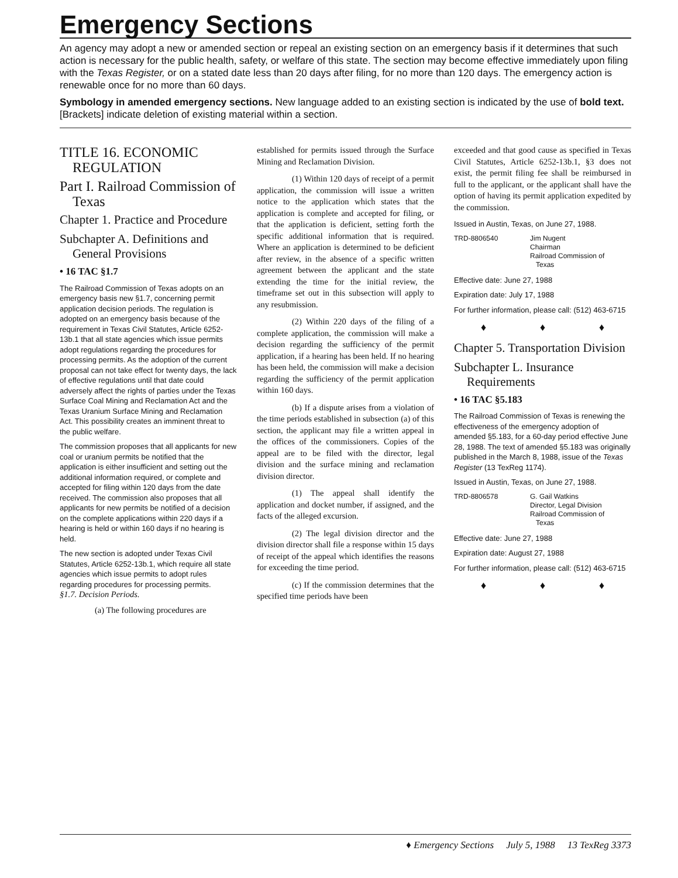Emergency Sections
An agency may adopt a new or amended section or repeal an existing section on an emergency basis if it determines that such action is necessary for the public health, safety, or welfare of this state. The section may become effective immediately upon filing with the Texas Register, or on a stated date less than 20 days after filing, for no more than 120 days. The emergency action is renewable once for no more than 60 days.
Symbology in amended emergency sections. New language added to an existing section is indicated by the use of bold text. [Brackets] indicate deletion of existing material within a section.
TITLE 16. ECONOMIC REGULATION
Part I. Railroad Commission of Texas
Chapter 1. Practice and Procedure
Subchapter A. Definitions and General Provisions
• 16 TAC §1.7
The Railroad Commission of Texas adopts on an emergency basis new §1.7, concerning permit application decision periods. The regulation is adopted on an emergency basis because of the requirement in Texas Civil Statutes, Article 6252-13b.1 that all state agencies which issue permits adopt regulations regarding the procedures for processing permits. As the adoption of the current proposal can not take effect for twenty days, the lack of effective regulations until that date could adversely affect the rights of parties under the Texas Surface Coal Mining and Reclamation Act and the Texas Uranium Surface Mining and Reclamation Act. This possibility creates an imminent threat to the public welfare.
The commission proposes that all applicants for new coal or uranium permits be notified that the application is either insufficient and setting out the additional information required, or complete and accepted for filing within 120 days from the date received. The commission also proposes that all applicants for new permits be notified of a decision on the complete applications within 220 days if a hearing is held or within 160 days if no hearing is held.
The new section is adopted under Texas Civil Statutes, Article 6252-13b.1, which require all state agencies which issue permits to adopt rules regarding procedures for processing permits.
§1.7. Decision Periods.
(a) The following procedures are
established for permits issued through the Surface Mining and Reclamation Division.
(1) Within 120 days of receipt of a permit application, the commission will issue a written notice to the application which states that the application is complete and accepted for filing, or that the application is deficient, setting forth the specific additional information that is required. Where an application is determined to be deficient after review, in the absence of a specific written agreement between the applicant and the state extending the time for the initial review, the timeframe set out in this subsection will apply to any resubmission.
(2) Within 220 days of the filing of a complete application, the commission will make a decision regarding the sufficiency of the permit application, if a hearing has been held. If no hearing has been held, the commission will make a decision regarding the sufficiency of the permit application within 160 days.
(b) If a dispute arises from a violation of the time periods established in subsection (a) of this section, the applicant may file a written appeal in the offices of the commissioners. Copies of the appeal are to be filed with the director, legal division and the surface mining and reclamation division director.
(1) The appeal shall identify the application and docket number, if assigned, and the facts of the alleged excursion.
(2) The legal division director and the division director shall file a response within 15 days of receipt of the appeal which identifies the reasons for exceeding the time period.
(c) If the commission determines that the specified time periods have been
exceeded and that good cause as specified in Texas Civil Statutes, Article 6252-13b.1, §3 does not exist, the permit filing fee shall be reimbursed in full to the applicant, or the applicant shall have the option of having its permit application expedited by the commission.
Issued in Austin, Texas, on June 27, 1988.
TRD-8806540 Jim Nugent
Chairman
Railroad Commission of
Texas
Effective date: June 27, 1988
Expiration date: July 17, 1988
For further information, please call: (512) 463-6715
♦ ♦ ♦
Chapter 5. Transportation Division
Subchapter L. Insurance Requirements
• 16 TAC §5.183
The Railroad Commission of Texas is renewing the effectiveness of the emergency adoption of amended §5.183, for a 60-day period effective June 28, 1988. The text of amended §5.183 was originally published in the March 8, 1988, issue of the Texas Register (13 TexReg 1174).
Issued in Austin, Texas, on June 27, 1988.
TRD-8806578 G. Gail Watkins
Director, Legal Division
Railroad Commission of
Texas
Effective date: June 27, 1988
Expiration date: August 27, 1988
For further information, please call: (512) 463-6715
♦ ♦ ♦
♦ Emergency Sections July 5, 1988 13 TexReg 3373